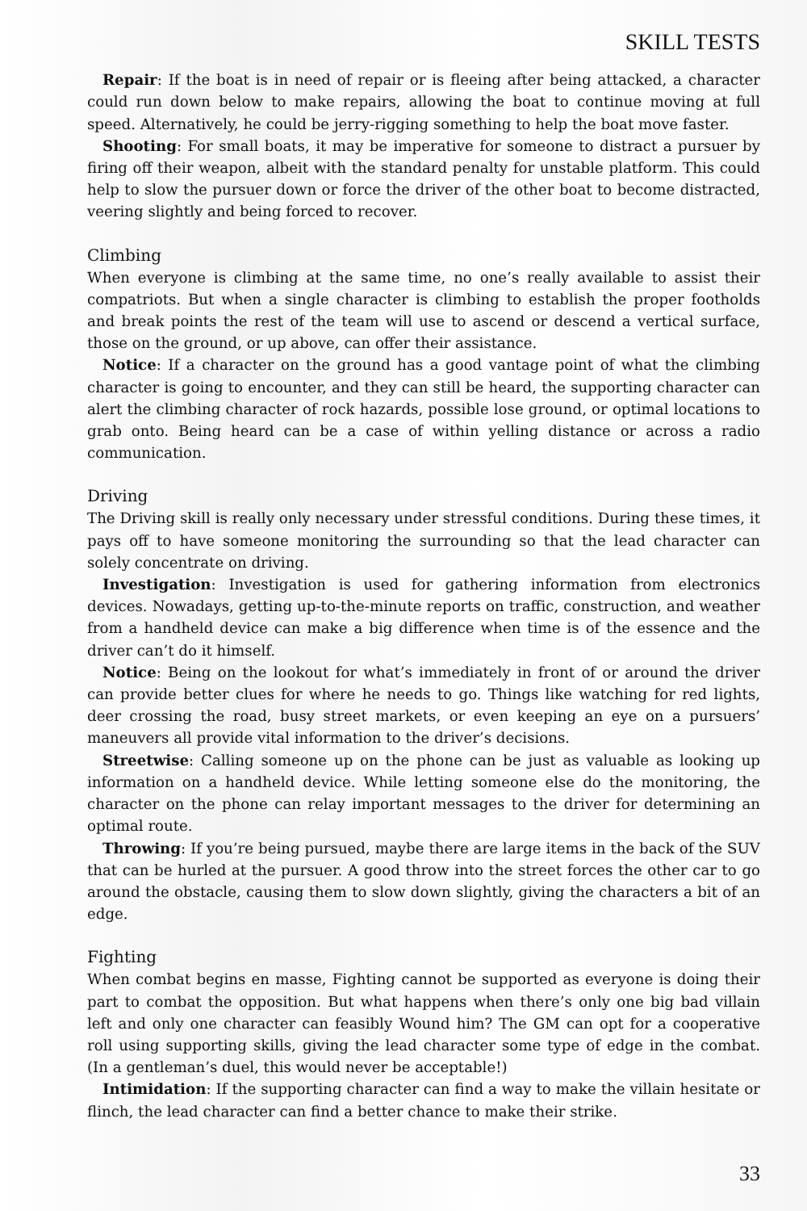SKILL TESTS
Repair: If the boat is in need of repair or is fleeing after being attacked, a character could run down below to make repairs, allowing the boat to continue moving at full speed. Alternatively, he could be jerry-rigging something to help the boat move faster.
Shooting: For small boats, it may be imperative for someone to distract a pursuer by firing off their weapon, albeit with the standard penalty for unstable platform. This could help to slow the pursuer down or force the driver of the other boat to become distracted, veering slightly and being forced to recover.
Climbing
When everyone is climbing at the same time, no one’s really available to assist their compatriots. But when a single character is climbing to establish the proper footholds and break points the rest of the team will use to ascend or descend a vertical surface, those on the ground, or up above, can offer their assistance.
Notice: If a character on the ground has a good vantage point of what the climbing character is going to encounter, and they can still be heard, the supporting character can alert the climbing character of rock hazards, possible lose ground, or optimal locations to grab onto. Being heard can be a case of within yelling distance or across a radio communication.
Driving
The Driving skill is really only necessary under stressful conditions. During these times, it pays off to have someone monitoring the surrounding so that the lead character can solely concentrate on driving.
Investigation: Investigation is used for gathering information from electronics devices. Nowadays, getting up-to-the-minute reports on traffic, construction, and weather from a handheld device can make a big difference when time is of the essence and the driver can’t do it himself.
Notice: Being on the lookout for what’s immediately in front of or around the driver can provide better clues for where he needs to go. Things like watching for red lights, deer crossing the road, busy street markets, or even keeping an eye on a pursuers’ maneuvers all provide vital information to the driver’s decisions.
Streetwise: Calling someone up on the phone can be just as valuable as looking up information on a handheld device. While letting someone else do the monitoring, the character on the phone can relay important messages to the driver for determining an optimal route.
Throwing: If you’re being pursued, maybe there are large items in the back of the SUV that can be hurled at the pursuer. A good throw into the street forces the other car to go around the obstacle, causing them to slow down slightly, giving the characters a bit of an edge.
Fighting
When combat begins en masse, Fighting cannot be supported as everyone is doing their part to combat the opposition. But what happens when there’s only one big bad villain left and only one character can feasibly Wound him? The GM can opt for a cooperative roll using supporting skills, giving the lead character some type of edge in the combat. (In a gentleman’s duel, this would never be acceptable!)
Intimidation: If the supporting character can find a way to make the villain hesitate or flinch, the lead character can find a better chance to make their strike.
33